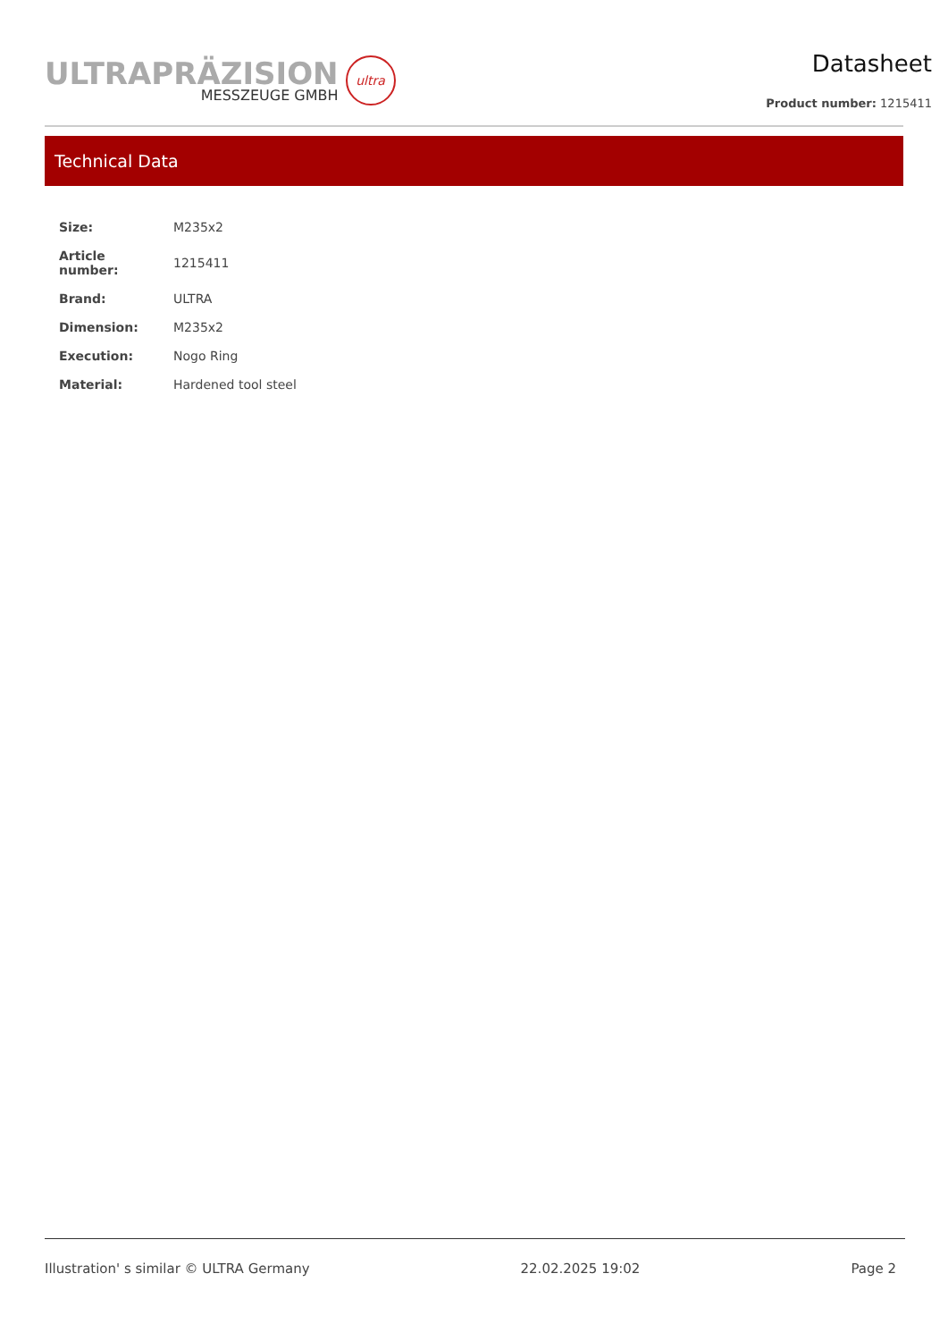ULTRAPRÄZISION
MESSZEUGE GMBH
ultra
Datasheet
Product number: 1215411
Technical Data
| Size: | M235x2 |
| Article number: | 1215411 |
| Brand: | ULTRA |
| Dimension: | M235x2 |
| Execution: | Nogo Ring |
| Material: | Hardened tool steel |
Illustration' s similar © ULTRA Germany 22.02.2025 19:02 Page 2